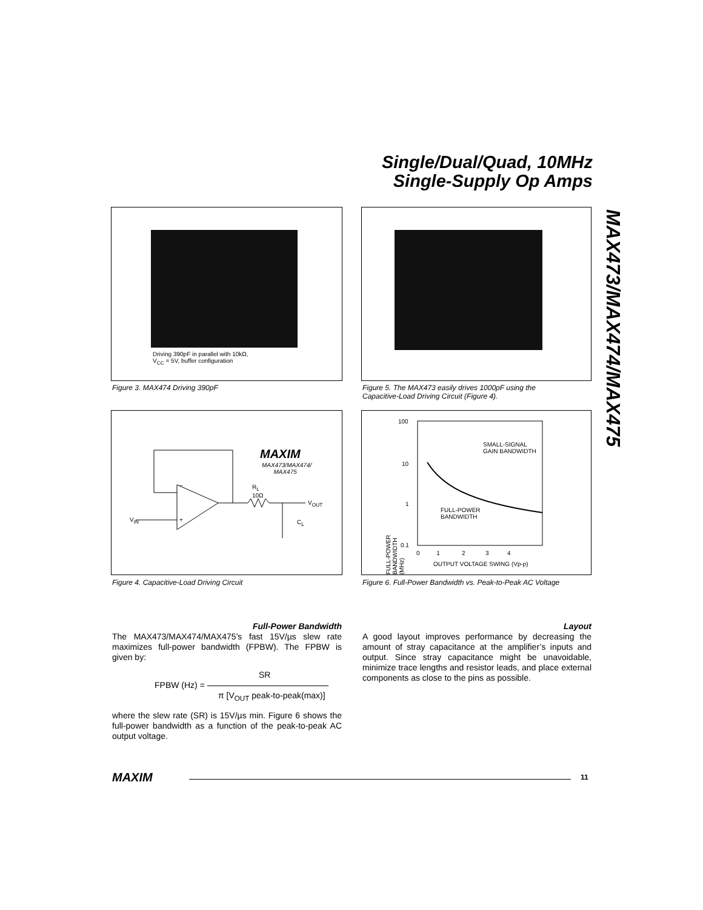Single/Dual/Quad, 10MHz
Single-Supply Op Amps
MAX473/MAX474/MAX475
Driving 390pF in parallel with 10kΩ,
V<sub>CC</sub> = 5V, buffer configuration
Figure 3. MAX474 Driving 390pF
Figure 5. The MAX473 easily drives 1000pF using the
Capacitive-Load Driving Circuit (Figure 4).
−
+
V<sub>IN</sub>
MAXIM
MAX473/MAX474/
MAX475
R<sub>L</sub>
10Ω
V<sub>OUT</sub>
C<sub>L</sub>
Figure 4. Capacitive-Load Driving Circuit
100
10
1
0.1
0 1 2 3 4
OUTPUT VOLTAGE SWING (Vp-p)
SMALL-SIGNAL
GAIN BANDWIDTH
FULL-POWER
BANDWIDTH
FULL-POWER BANDWIDTH (MHz)
Figure 6. Full-Power Bandwidth vs. Peak-to-Peak AC Voltage
Full-Power Bandwidth
The MAX473/MAX474/MAX475’s fast 15V/µs slew rate maximizes full-power bandwidth (FPBW). The FPBW is given by:
SR
FPBW (Hz) =
π [V<sub>OUT</sub> peak-to-peak(max)]
where the slew rate (SR) is 15V/µs min. Figure 6 shows the full-power bandwidth as a function of the peak-to-peak AC output voltage.
Layout
A good layout improves performance by decreasing the amount of stray capacitance at the amplifier’s inputs and output. Since stray capacitance might be unavoidable, minimize trace lengths and resistor leads, and place external components as close to the pins as possible.
MAXIM 11